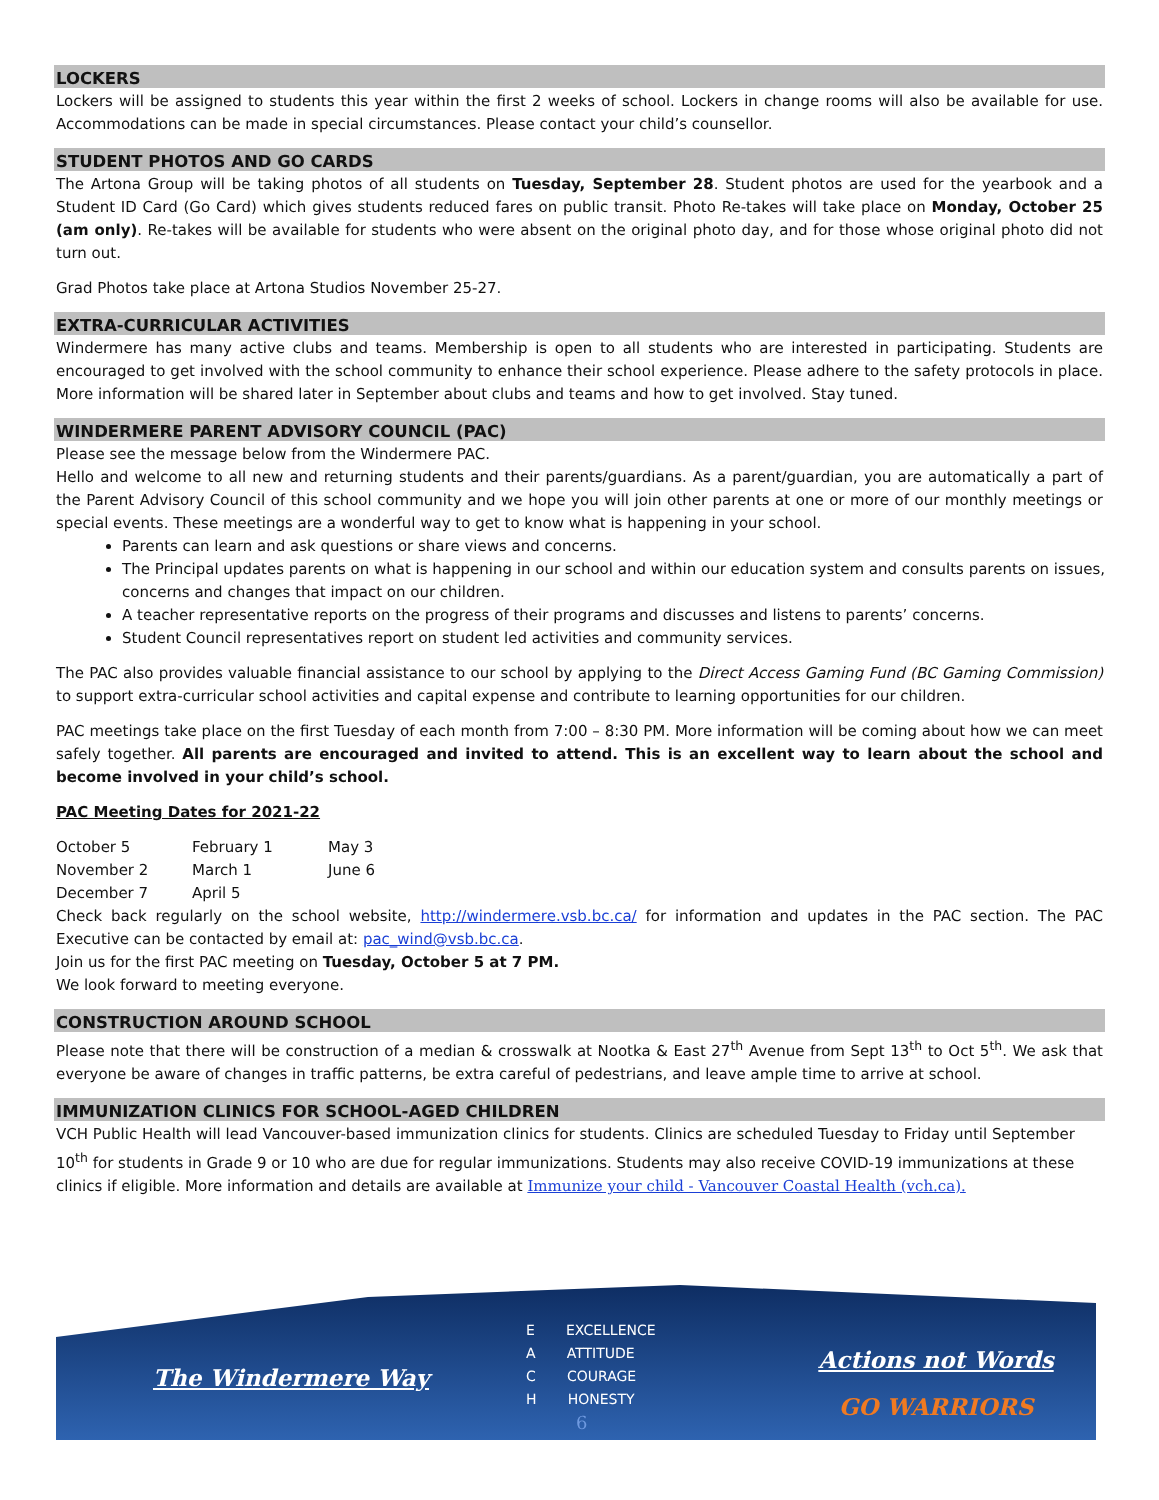LOCKERS
Lockers will be assigned to students this year within the first 2 weeks of school. Lockers in change rooms will also be available for use. Accommodations can be made in special circumstances. Please contact your child’s counsellor.
STUDENT PHOTOS AND GO CARDS
The Artona Group will be taking photos of all students on Tuesday, September 28. Student photos are used for the yearbook and a Student ID Card (Go Card) which gives students reduced fares on public transit. Photo Re-takes will take place on Monday, October 25 (am only). Re-takes will be available for students who were absent on the original photo day, and for those whose original photo did not turn out.
Grad Photos take place at Artona Studios November 25-27.
EXTRA-CURRICULAR ACTIVITIES
Windermere has many active clubs and teams. Membership is open to all students who are interested in participating. Students are encouraged to get involved with the school community to enhance their school experience. Please adhere to the safety protocols in place. More information will be shared later in September about clubs and teams and how to get involved. Stay tuned.
WINDERMERE PARENT ADVISORY COUNCIL (PAC)
Please see the message below from the Windermere PAC.
Hello and welcome to all new and returning students and their parents/guardians. As a parent/guardian, you are automatically a part of the Parent Advisory Council of this school community and we hope you will join other parents at one or more of our monthly meetings or special events. These meetings are a wonderful way to get to know what is happening in your school.
Parents can learn and ask questions or share views and concerns.
The Principal updates parents on what is happening in our school and within our education system and consults parents on issues, concerns and changes that impact on our children.
A teacher representative reports on the progress of their programs and discusses and listens to parents’ concerns.
Student Council representatives report on student led activities and community services.
The PAC also provides valuable financial assistance to our school by applying to the Direct Access Gaming Fund (BC Gaming Commission) to support extra-curricular school activities and capital expense and contribute to learning opportunities for our children.
PAC meetings take place on the first Tuesday of each month from 7:00 – 8:30 PM. More information will be coming about how we can meet safely together. All parents are encouraged and invited to attend. This is an excellent way to learn about the school and become involved in your child’s school.
PAC Meeting Dates for 2021-22
| October 5 | February 1 | May 3 |
| November 2 | March 1 | June 6 |
| December 7 | April 5 | |
Check back regularly on the school website, http://windermere.vsb.bc.ca/ for information and updates in the PAC section. The PAC Executive can be contacted by email at: pac_wind@vsb.bc.ca.
Join us for the first PAC meeting on Tuesday, October 5 at 7 PM.
We look forward to meeting everyone.
CONSTRUCTION AROUND SCHOOL
Please note that there will be construction of a median & crosswalk at Nootka & East 27<sup>th</sup> Avenue from Sept 13<sup>th</sup> to Oct 5<sup>th</sup>. We ask that everyone be aware of changes in traffic patterns, be extra careful of pedestrians, and leave ample time to arrive at school.
IMMUNIZATION CLINICS FOR SCHOOL-AGED CHILDREN
VCH Public Health will lead Vancouver-based immunization clinics for students. Clinics are scheduled Tuesday to Friday until September 10<sup>th</sup> for students in Grade 9 or 10 who are due for regular immunizations. Students may also receive COVID-19 immunizations at these clinics if eligible. More information and details are available at Immunize your child - Vancouver Coastal Health (vch.ca).
The Windermere Way
E EXCELLENCE
A ATTITUDE
C COURAGE
H HONESTY
6
Actions not Words
GO WARRIORS